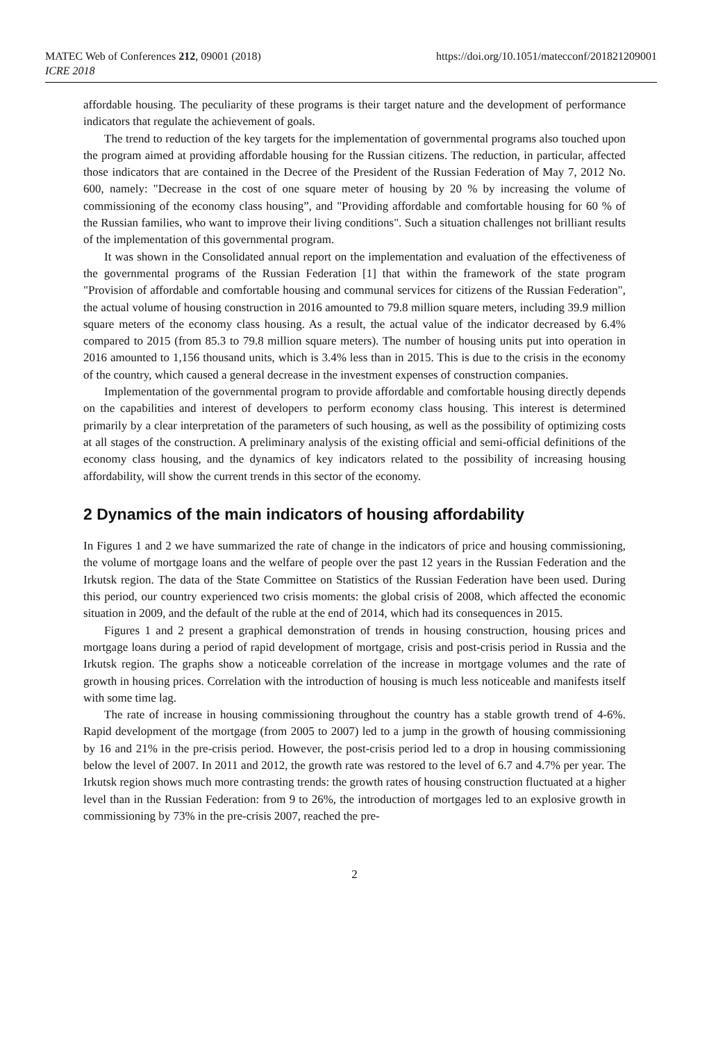MATEC Web of Conferences 212, 09001 (2018)
ICRE 2018
https://doi.org/10.1051/matecconf/201821209001
affordable housing. The peculiarity of these programs is their target nature and the development of performance indicators that regulate the achievement of goals.
The trend to reduction of the key targets for the implementation of governmental programs also touched upon the program aimed at providing affordable housing for the Russian citizens. The reduction, in particular, affected those indicators that are contained in the Decree of the President of the Russian Federation of May 7, 2012 No. 600, namely: "Decrease in the cost of one square meter of housing by 20 % by increasing the volume of commissioning of the economy class housing”, and "Providing affordable and comfortable housing for 60 % of the Russian families, who want to improve their living conditions". Such a situation challenges not brilliant results of the implementation of this governmental program.
It was shown in the Consolidated annual report on the implementation and evaluation of the effectiveness of the governmental programs of the Russian Federation [1] that within the framework of the state program "Provision of affordable and comfortable housing and communal services for citizens of the Russian Federation", the actual volume of housing construction in 2016 amounted to 79.8 million square meters, including 39.9 million square meters of the economy class housing. As a result, the actual value of the indicator decreased by 6.4% compared to 2015 (from 85.3 to 79.8 million square meters). The number of housing units put into operation in 2016 amounted to 1,156 thousand units, which is 3.4% less than in 2015. This is due to the crisis in the economy of the country, which caused a general decrease in the investment expenses of construction companies.
Implementation of the governmental program to provide affordable and comfortable housing directly depends on the capabilities and interest of developers to perform economy class housing. This interest is determined primarily by a clear interpretation of the parameters of such housing, as well as the possibility of optimizing costs at all stages of the construction. A preliminary analysis of the existing official and semi-official definitions of the economy class housing, and the dynamics of key indicators related to the possibility of increasing housing affordability, will show the current trends in this sector of the economy.
2 Dynamics of the main indicators of housing affordability
In Figures 1 and 2 we have summarized the rate of change in the indicators of price and housing commissioning, the volume of mortgage loans and the welfare of people over the past 12 years in the Russian Federation and the Irkutsk region. The data of the State Committee on Statistics of the Russian Federation have been used. During this period, our country experienced two crisis moments: the global crisis of 2008, which affected the economic situation in 2009, and the default of the ruble at the end of 2014, which had its consequences in 2015.
Figures 1 and 2 present a graphical demonstration of trends in housing construction, housing prices and mortgage loans during a period of rapid development of mortgage, crisis and post-crisis period in Russia and the Irkutsk region. The graphs show a noticeable correlation of the increase in mortgage volumes and the rate of growth in housing prices. Correlation with the introduction of housing is much less noticeable and manifests itself with some time lag.
The rate of increase in housing commissioning throughout the country has a stable growth trend of 4-6%. Rapid development of the mortgage (from 2005 to 2007) led to a jump in the growth of housing commissioning by 16 and 21% in the pre-crisis period. However, the post-crisis period led to a drop in housing commissioning below the level of 2007. In 2011 and 2012, the growth rate was restored to the level of 6.7 and 4.7% per year. The Irkutsk region shows much more contrasting trends: the growth rates of housing construction fluctuated at a higher level than in the Russian Federation: from 9 to 26%, the introduction of mortgages led to an explosive growth in commissioning by 73% in the pre-crisis 2007, reached the pre-
2